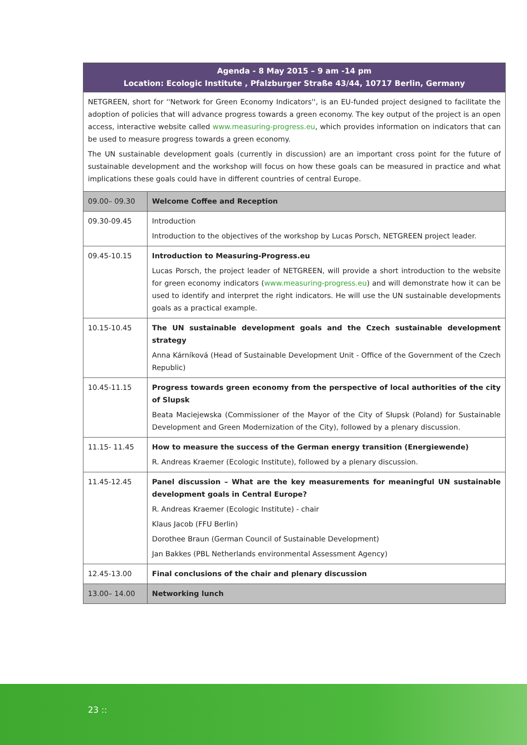| Agenda - 8 May 2015 – 9 am -14 pm Location: Ecologic Institute , Pfalzburger Straße 43/44, 10717 Berlin, Germany | |
| --- | --- |
| NETGREEN, short for ''Network for Green Economy Indicators'', is an EU-funded project designed to facilitate the adoption of policies that will advance progress towards a green economy. The key output of the project is an open access, interactive website called www.measuring-progress.eu , which provides information on indicators that can be used to measure progress towards a green economy. The UN sustainable development goals (currently in discussion) are an important cross point for the future of sustainable development and the workshop will focus on how these goals can be measured in practice and what implications these goals could have in different countries of central Europe. | |
| 09.00– 09.30 | Welcome Coffee and Reception |
| 09.30-09.45 | Introduction Introduction to the objectives of the workshop by Lucas Porsch, NETGREEN project leader. |
| 09.45-10.15 | Introduction to Measuring-Progress.eu Lucas Porsch, the project leader of NETGREEN, will provide a short introduction to the website for green economy indicators ( www.measuring-progress.eu ) and will demonstrate how it can be used to identify and interpret the right indicators. He will use the UN sustainable developments goals as a practical example. |
| 10.15-10.45 | The UN sustainable development goals and the Czech sustainable development strategy Anna Kárníková (Head of Sustainable Development Unit - Office of the Government of the Czech Republic) |
| 10.45-11.15 | Progress towards green economy from the perspective of local authorities of the city of Slupsk Beata Maciejewska (Commissioner of the Mayor of the City of Słupsk (Poland) for Sustainable Development and Green Modernization of the City), followed by a plenary discussion. |
| 11.15- 11.45 | How to measure the success of the German energy transition (Energiewende) R. Andreas Kraemer (Ecologic Institute), followed by a plenary discussion. |
| 11.45-12.45 | Panel discussion – What are the key measurements for meaningful UN sustainable development goals in Central Europe? R. Andreas Kraemer (Ecologic Institute) - chair Klaus Jacob (FFU Berlin) Dorothee Braun (German Council of Sustainable Development) Jan Bakkes (PBL Netherlands environmental Assessment Agency) |
| 12.45-13.00 | Final conclusions of the chair and plenary discussion |
| 13.00– 14.00 | Networking lunch |
23 ::